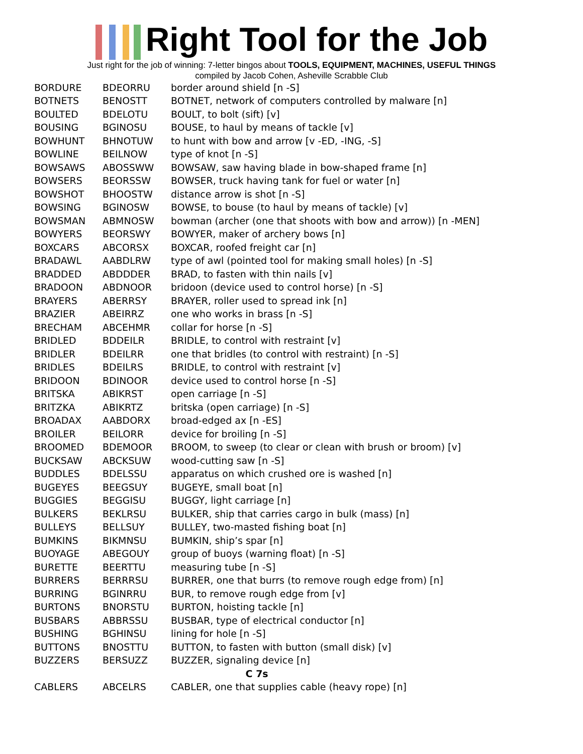Right Tool for the Job
Just right for the job of winning: 7-letter bingos about TOOLS, EQUIPMENT, MACHINES, USEFUL THINGS
compiled by Jacob Cohen, Asheville Scrabble Club
| BORDURE | BDEORRU | border around shield [n -S] |
| BOTNETS | BENOSTT | BOTNET, network of computers controlled by malware [n] |
| BOULTED | BDELOTU | BOULT, to bolt (sift) [v] |
| BOUSING | BGINOSU | BOUSE, to haul by means of tackle [v] |
| BOWHUNT | BHNOTUW | to hunt with bow and arrow [v -ED, -ING, -S] |
| BOWLINE | BEILNOW | type of knot [n -S] |
| BOWSAWS | ABOSSWW | BOWSAW, saw having blade in bow-shaped frame [n] |
| BOWSERS | BEORSSW | BOWSER, truck having tank for fuel or water [n] |
| BOWSHOT | BHOOSTW | distance arrow is shot [n -S] |
| BOWSING | BGINOSW | BOWSE, to bouse (to haul by means of tackle) [v] |
| BOWSMAN | ABMNOSW | bowman (archer (one that shoots with bow and arrow)) [n -MEN] |
| BOWYERS | BEORSWY | BOWYER, maker of archery bows [n] |
| BOXCARS | ABCORSX | BOXCAR, roofed freight car [n] |
| BRADAWL | AABDLRW | type of awl (pointed tool for making small holes) [n -S] |
| BRADDED | ABDDDER | BRAD, to fasten with thin nails [v] |
| BRADOON | ABDNOOR | bridoon (device used to control horse) [n -S] |
| BRAYERS | ABERRSY | BRAYER, roller used to spread ink [n] |
| BRAZIER | ABEIRRZ | one who works in brass [n -S] |
| BRECHAM | ABCEHMR | collar for horse [n -S] |
| BRIDLED | BDDEILR | BRIDLE, to control with restraint [v] |
| BRIDLER | BDEILRR | one that bridles (to control with restraint) [n -S] |
| BRIDLES | BDEILRS | BRIDLE, to control with restraint [v] |
| BRIDOON | BDINOOR | device used to control horse [n -S] |
| BRITSKA | ABIKRST | open carriage [n -S] |
| BRITZKA | ABIKRTZ | britska (open carriage) [n -S] |
| BROADAX | AABDORX | broad-edged ax [n -ES] |
| BROILER | BEILORR | device for broiling [n -S] |
| BROOMED | BDEMOOR | BROOM, to sweep (to clear or clean with brush or broom) [v] |
| BUCKSAW | ABCKSUW | wood-cutting saw [n -S] |
| BUDDLES | BDELSSU | apparatus on which crushed ore is washed [n] |
| BUGEYES | BEEGSUY | BUGEYE, small boat [n] |
| BUGGIES | BEGGISU | BUGGY, light carriage [n] |
| BULKERS | BEKLRSU | BULKER, ship that carries cargo in bulk (mass) [n] |
| BULLEYS | BELLSUY | BULLEY, two-masted fishing boat [n] |
| BUMKINS | BIKMNSU | BUMKIN, ship’s spar [n] |
| BUOYAGE | ABEGOUY | group of buoys (warning float) [n -S] |
| BURETTE | BEERTTU | measuring tube [n -S] |
| BURRERS | BERRRSU | BURRER, one that burrs (to remove rough edge from) [n] |
| BURRING | BGINRRU | BUR, to remove rough edge from [v] |
| BURTONS | BNORSTU | BURTON, hoisting tackle [n] |
| BUSBARS | ABBRSSU | BUSBAR, type of electrical conductor [n] |
| BUSHING | BGHINSU | lining for hole [n -S] |
| BUTTONS | BNOSTTU | BUTTON, to fasten with button (small disk) [v] |
| BUZZERS | BERSUZZ | BUZZER, signaling device [n] |
| C 7s | | |
| CABLERS | ABCELRS | CABLER, one that supplies cable (heavy rope) [n] |